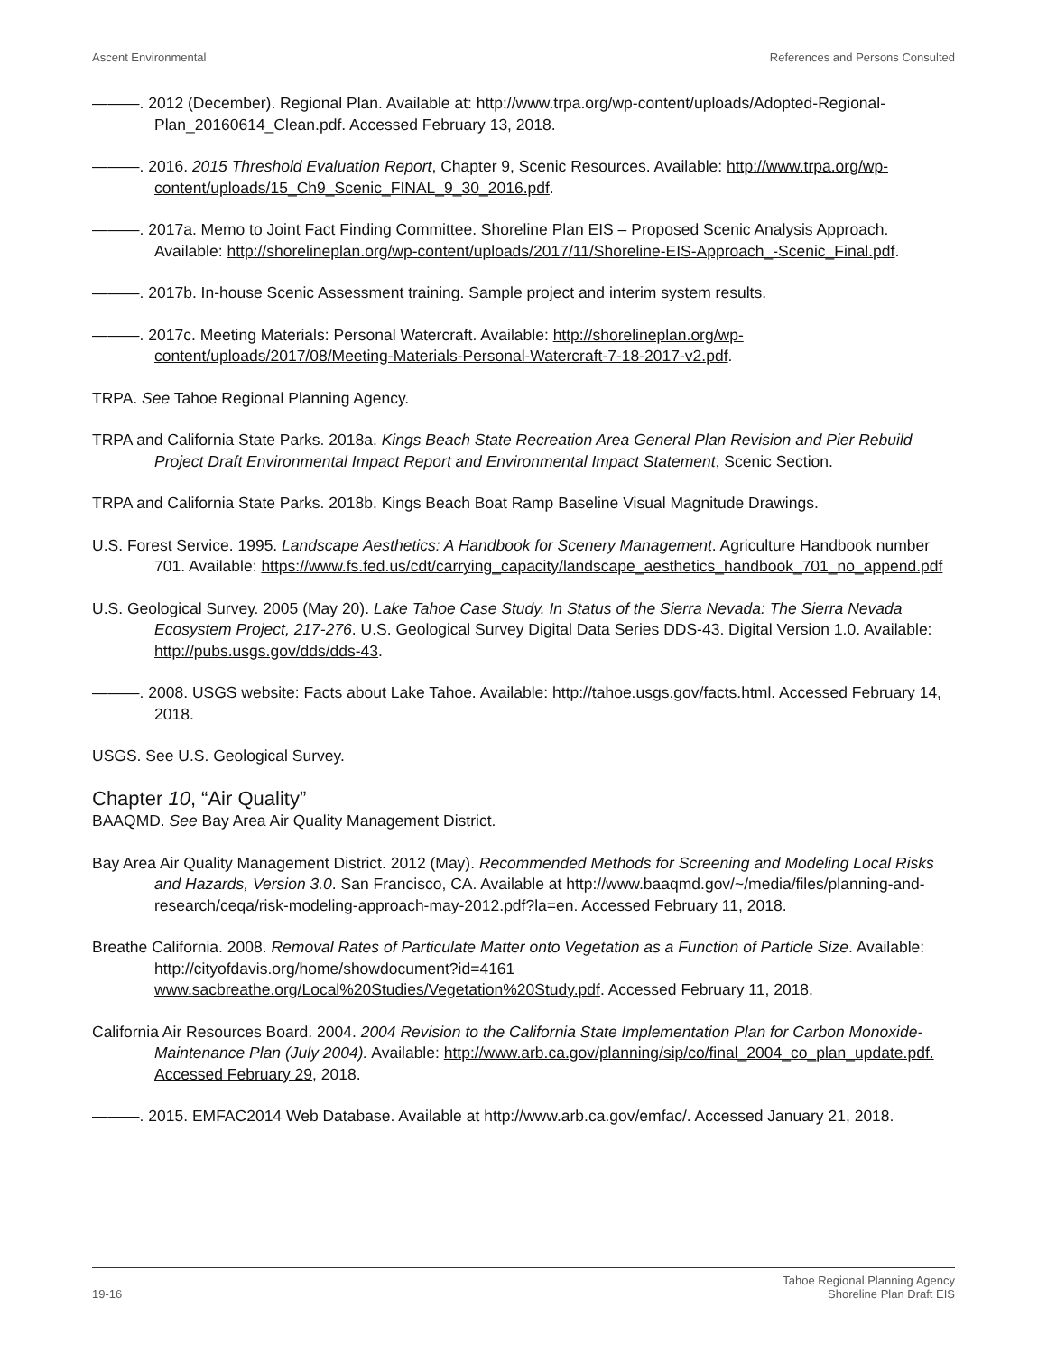Ascent Environmental References and Persons Consulted
———. 2012 (December). Regional Plan. Available at: http://www.trpa.org/wp-content/uploads/Adopted-Regional-Plan_20160614_Clean.pdf. Accessed February 13, 2018.
———. 2016. 2015 Threshold Evaluation Report, Chapter 9, Scenic Resources. Available: http://www.trpa.org/wp-content/uploads/15_Ch9_Scenic_FINAL_9_30_2016.pdf.
———. 2017a. Memo to Joint Fact Finding Committee. Shoreline Plan EIS – Proposed Scenic Analysis Approach. Available: http://shorelineplan.org/wp-content/uploads/2017/11/Shoreline-EIS-Approach_-Scenic_Final.pdf.
———. 2017b. In-house Scenic Assessment training. Sample project and interim system results.
———. 2017c. Meeting Materials: Personal Watercraft. Available: http://shorelineplan.org/wp-content/uploads/2017/08/Meeting-Materials-Personal-Watercraft-7-18-2017-v2.pdf.
TRPA. See Tahoe Regional Planning Agency.
TRPA and California State Parks. 2018a. Kings Beach State Recreation Area General Plan Revision and Pier Rebuild Project Draft Environmental Impact Report and Environmental Impact Statement, Scenic Section.
TRPA and California State Parks. 2018b. Kings Beach Boat Ramp Baseline Visual Magnitude Drawings.
U.S. Forest Service. 1995. Landscape Aesthetics: A Handbook for Scenery Management. Agriculture Handbook number 701. Available: https://www.fs.fed.us/cdt/carrying_capacity/landscape_aesthetics_handbook_701_no_append.pdf
U.S. Geological Survey. 2005 (May 20). Lake Tahoe Case Study. In Status of the Sierra Nevada: The Sierra Nevada Ecosystem Project, 217-276. U.S. Geological Survey Digital Data Series DDS-43. Digital Version 1.0. Available: http://pubs.usgs.gov/dds/dds-43.
———. 2008. USGS website: Facts about Lake Tahoe. Available: http://tahoe.usgs.gov/facts.html. Accessed February 14, 2018.
USGS. See U.S. Geological Survey.
Chapter 10, “Air Quality”
BAAQMD. See Bay Area Air Quality Management District.
Bay Area Air Quality Management District. 2012 (May). Recommended Methods for Screening and Modeling Local Risks and Hazards, Version 3.0. San Francisco, CA. Available at http://www.baaqmd.gov/~/media/files/planning-and-research/ceqa/risk-modeling-approach-may-2012.pdf?la=en. Accessed February 11, 2018.
Breathe California. 2008. Removal Rates of Particulate Matter onto Vegetation as a Function of Particle Size. Available: http://cityofdavis.org/home/showdocument?id=4161 www.sacbreathe.org/Local%20Studies/Vegetation%20Study.pdf. Accessed February 11, 2018.
California Air Resources Board. 2004. 2004 Revision to the California State Implementation Plan for Carbon Monoxide-Maintenance Plan (July 2004). Available: http://www.arb.ca.gov/planning/sip/co/final_2004_co_plan_update.pdf. Accessed February 29, 2018.
———. 2015. EMFAC2014 Web Database. Available at http://www.arb.ca.gov/emfac/. Accessed January 21, 2018.
19-16 Tahoe Regional Planning Agency
Shoreline Plan Draft EIS